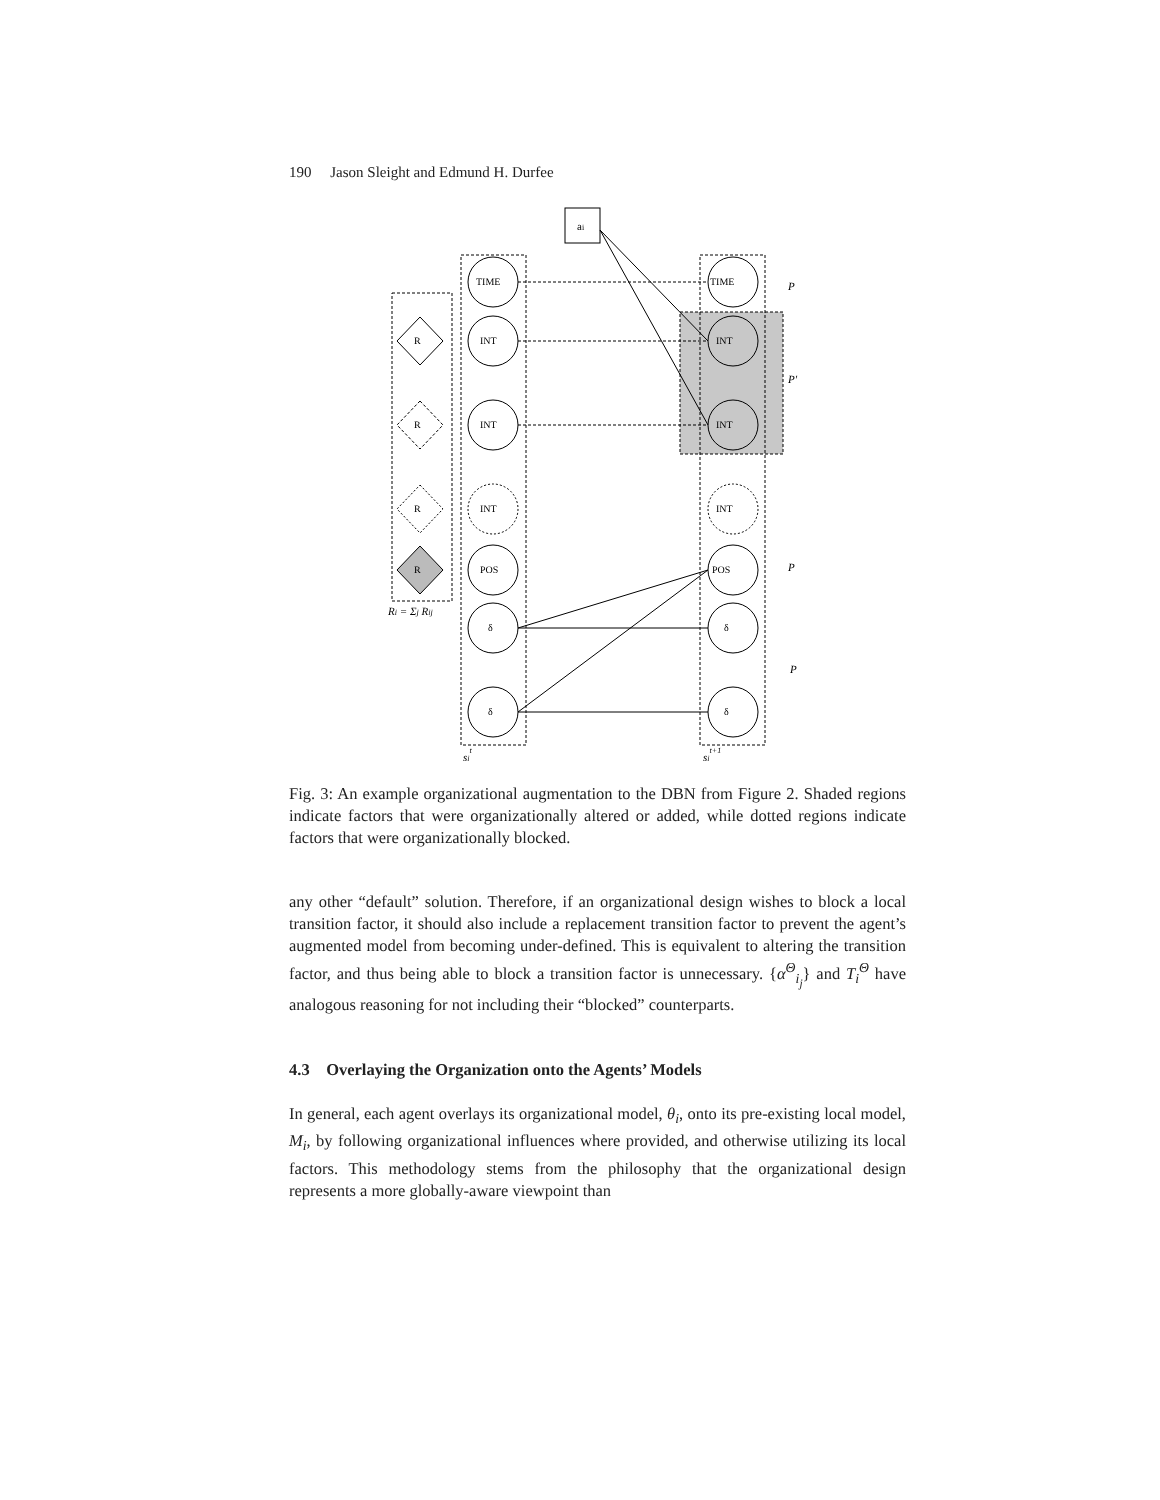190 Jason Sleight and Edmund H. Durfee
ai
TIME
INT
INT
INT
POS
δ
δ
TIME
INT
INT
INT
POS
δ
δ
R
R
R
R
P
P′
P
P
Ri = Σj Rij
sit
sit+1
Fig. 3: An example organizational augmentation to the DBN from Figure 2. Shaded regions indicate factors that were organizationally altered or added, while dotted regions indicate factors that were organizationally blocked.
any other “default” solution. Therefore, if an organizational design wishes to block a local transition factor, it should also include a replacement transition factor to prevent the agent’s augmented model from becoming under-defined. This is equivalent to altering the transition factor, and thus being able to block a transition factor is unnecessary. {α<sup>Θ</sup><sub>i<sub>j</sub></sub>} and T<sub>i</sub><sup>Θ</sup> have analogous reasoning for not including their “blocked” counterparts.
4.3 Overlaying the Organization onto the Agents’ Models
In general, each agent overlays its organizational model, θ<sub>i</sub>, onto its pre-existing local model, M<sub>i</sub>, by following organizational influences where provided, and otherwise utilizing its local factors. This methodology stems from the philosophy that the organizational design represents a more globally-aware viewpoint than